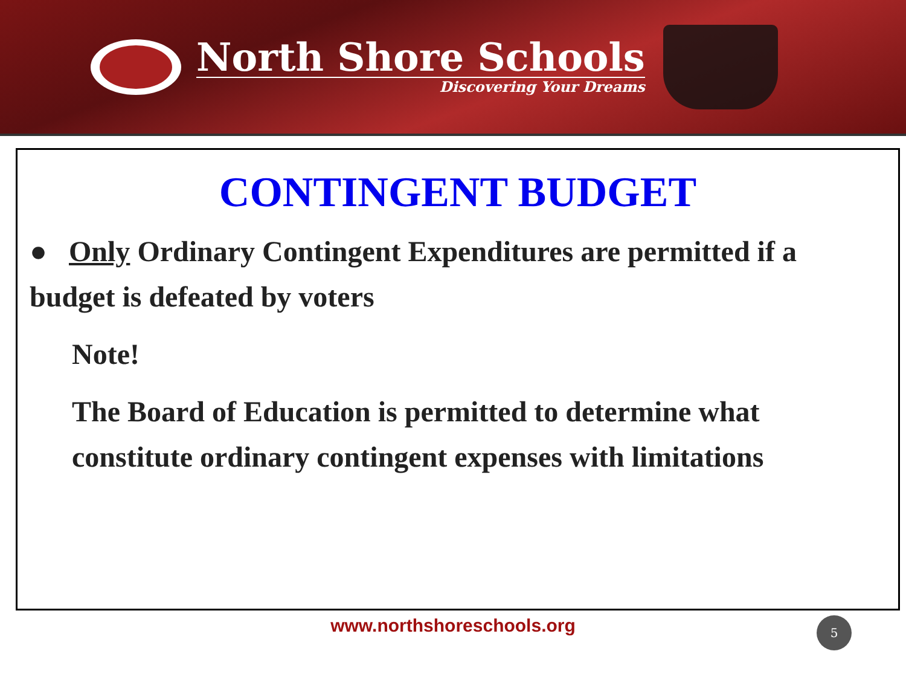North Shore Schools
Discovering Your Dreams
CONTINGENT BUDGET
● Only Ordinary Contingent Expenditures are permitted if a budget is defeated by voters
Note!
The Board of Education is permitted to determine what constitute ordinary contingent expenses with limitations
www.northshoreschools.org 5